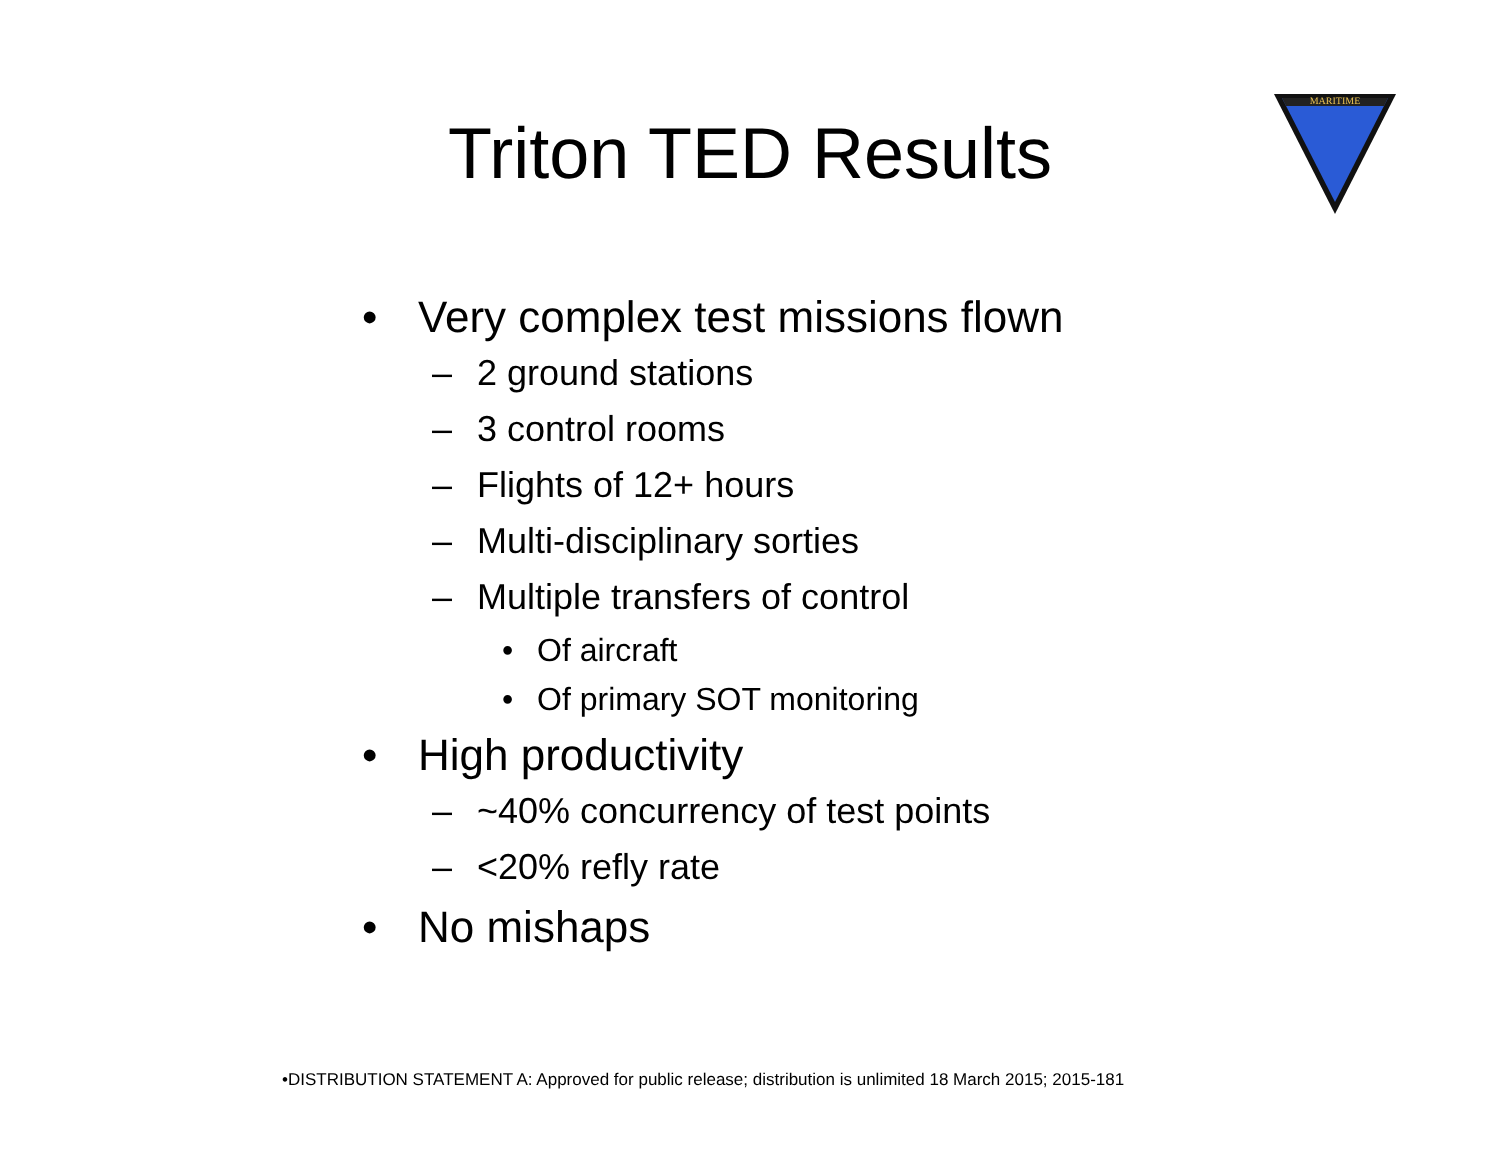Triton TED Results
MARITIME
• Very complex test missions flown
– 2 ground stations
– 3 control rooms
– Flights of 12+ hours
– Multi-disciplinary sorties
– Multiple transfers of control
• Of aircraft
• Of primary SOT monitoring
• High productivity
– ~40% concurrency of test points
– <20% refly rate
• No mishaps
•DISTRIBUTION STATEMENT A: Approved for public release; distribution is unlimited 18 March 2015; 2015-181